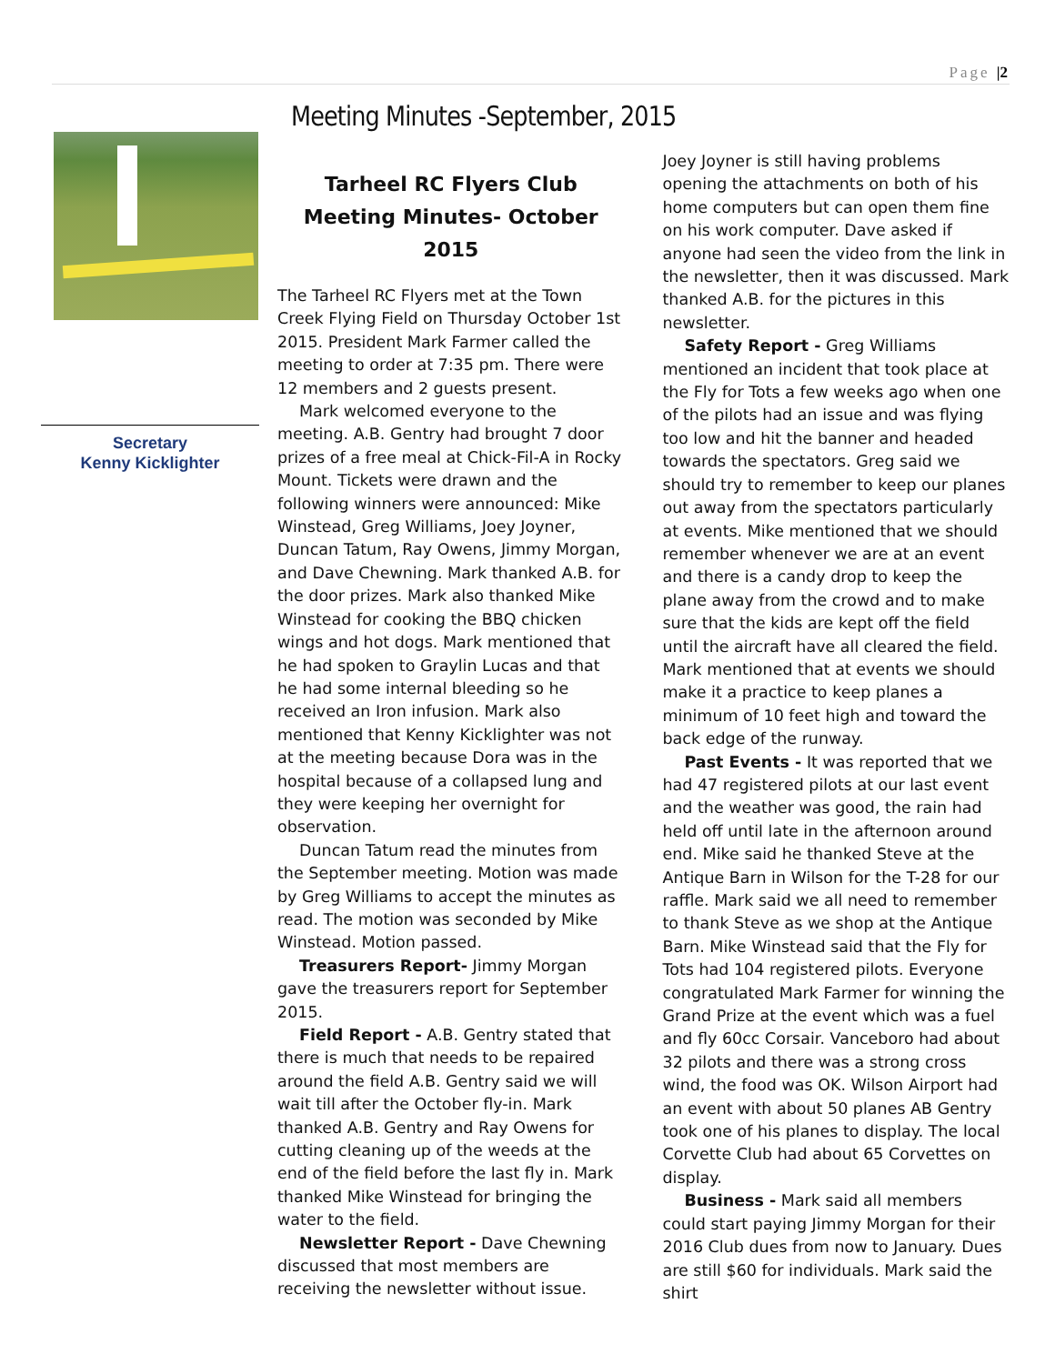Page |2
Secretary
Kenny Kicklighter
Meeting Minutes -September, 2015
Tarheel RC Flyers Club Meeting Minutes- October 2015
The Tarheel RC Flyers met at the Town Creek Flying Field on Thursday October 1st 2015. President Mark Farmer called the meeting to order at 7:35 pm. There were 12 members and 2 guests present.
Mark welcomed everyone to the meeting. A.B. Gentry had brought 7 door prizes of a free meal at Chick-Fil-A in Rocky Mount. Tickets were drawn and the following winners were announced: Mike Winstead, Greg Williams, Joey Joyner, Duncan Tatum, Ray Owens, Jimmy Morgan, and Dave Chewning. Mark thanked A.B. for the door prizes. Mark also thanked Mike Winstead for cooking the BBQ chicken wings and hot dogs. Mark mentioned that he had spoken to Graylin Lucas and that he had some internal bleeding so he received an Iron infusion. Mark also mentioned that Kenny Kicklighter was not at the meeting because Dora was in the hospital because of a collapsed lung and they were keeping her overnight for observation.
Duncan Tatum read the minutes from the September meeting. Motion was made by Greg Williams to accept the minutes as read. The motion was seconded by Mike Winstead. Motion passed.
Treasurers Report- Jimmy Morgan gave the treasurers report for September 2015.
Field Report - A.B. Gentry stated that there is much that needs to be repaired around the field A.B. Gentry said we will wait till after the October fly-in. Mark thanked A.B. Gentry and Ray Owens for cutting cleaning up of the weeds at the end of the field before the last fly in. Mark thanked Mike Winstead for bringing the water to the field.
Newsletter Report - Dave Chewning discussed that most members are receiving the newsletter without issue. Joey Joyner is still having problems opening the attachments on both of his home computers but can open them fine on his work computer. Dave asked if anyone had seen the video from the link in the newsletter, then it was discussed. Mark thanked A.B. for the pictures in this newsletter.
Safety Report - Greg Williams mentioned an incident that took place at the Fly for Tots a few weeks ago when one of the pilots had an issue and was flying too low and hit the banner and headed towards the spectators. Greg said we should try to remember to keep our planes out away from the spectators particularly at events. Mike mentioned that we should remember whenever we are at an event and there is a candy drop to keep the plane away from the crowd and to make sure that the kids are kept off the field until the aircraft have all cleared the field. Mark mentioned that at events we should make it a practice to keep planes a minimum of 10 feet high and toward the back edge of the runway.
Past Events - It was reported that we had 47 registered pilots at our last event and the weather was good, the rain had held off until late in the afternoon around end. Mike said he thanked Steve at the Antique Barn in Wilson for the T-28 for our raffle. Mark said we all need to remember to thank Steve as we shop at the Antique Barn. Mike Winstead said that the Fly for Tots had 104 registered pilots. Everyone congratulated Mark Farmer for winning the Grand Prize at the event which was a fuel and fly 60cc Corsair. Vanceboro had about 32 pilots and there was a strong cross wind, the food was OK. Wilson Airport had an event with about 50 planes AB Gentry took one of his planes to display. The local Corvette Club had about 65 Corvettes on display.
Business - Mark said all members could start paying Jimmy Morgan for their 2016 Club dues from now to January. Dues are still $60 for individuals. Mark said the shirt